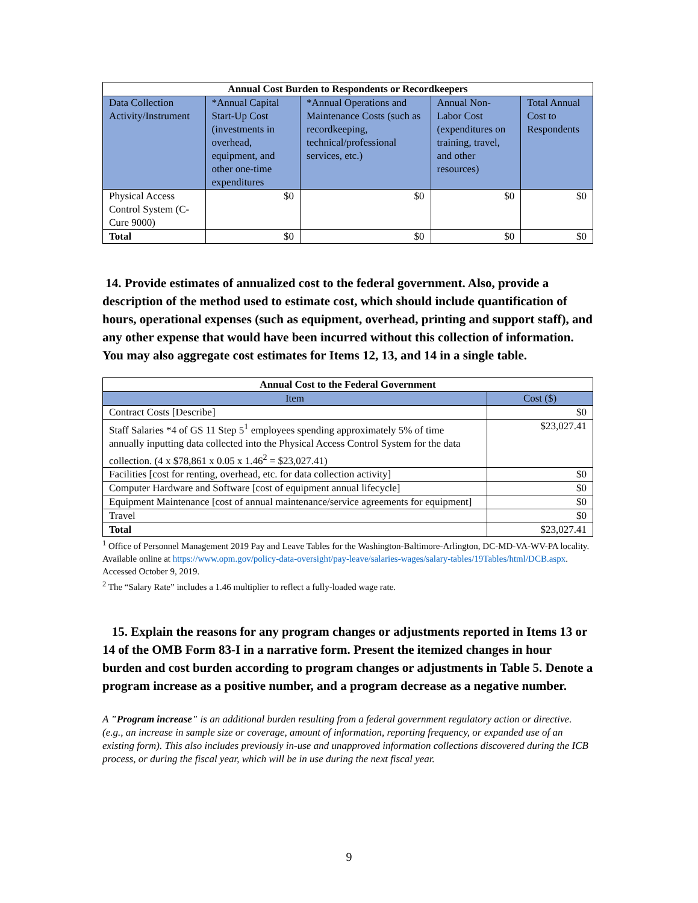| Annual Cost Burden to Respondents or Recordkeepers | | | | |
| --- | --- | --- | --- | --- |
| Data Collection Activity/Instrument | *Annual Capital Start-Up Cost (investments in overhead, equipment, and other one-time expenditures | *Annual Operations and Maintenance Costs (such as recordkeeping, technical/professional services, etc.) | Annual Non-Labor Cost (expenditures on training, travel, and other resources) | Total Annual Cost to Respondents |
| Physical Access Control System (C-Cure 9000) | $0 | $0 | $0 | $0 |
| Total | $0 | $0 | $0 | $0 |
14. Provide estimates of annualized cost to the federal government. Also, provide a description of the method used to estimate cost, which should include quantification of hours, operational expenses (such as equipment, overhead, printing and support staff), and any other expense that would have been incurred without this collection of information. You may also aggregate cost estimates for Items 12, 13, and 14 in a single table.
| Annual Cost to the Federal Government | |
| --- | --- |
| Item | Cost ($) |
| Contract Costs [Describe] | $0 |
| Staff Salaries *4 of GS 11 Step 5<sup>1</sup> employees spending approximately 5% of time annually inputting data collected into the Physical Access Control System for the data collection. (4 x $78,861 x 0.05 x 1.46<sup>2</sup> = $23,027.41) | $23,027.41 |
| Facilities [cost for renting, overhead, etc. for data collection activity] | $0 |
| Computer Hardware and Software [cost of equipment annual lifecycle] | $0 |
| Equipment Maintenance [cost of annual maintenance/service agreements for equipment] | $0 |
| Travel | $0 |
| Total | $23,027.41 |
<sup>1</sup> Office of Personnel Management 2019 Pay and Leave Tables for the Washington-Baltimore-Arlington, DC-MD-VA-WV-PA locality. Available online at https://www.opm.gov/policy-data-oversight/pay-leave/salaries-wages/salary-tables/19Tables/html/DCB.aspx. Accessed October 9, 2019.
<sup>2</sup> The “Salary Rate” includes a 1.46 multiplier to reflect a fully-loaded wage rate.
15. Explain the reasons for any program changes or adjustments reported in Items 13 or 14 of the OMB Form 83-I in a narrative form. Present the itemized changes in hour burden and cost burden according to program changes or adjustments in Table 5. Denote a program increase as a positive number, and a program decrease as a negative number.
A "Program increase" is an additional burden resulting from a federal government regulatory action or directive. (e.g., an increase in sample size or coverage, amount of information, reporting frequency, or expanded use of an existing form). This also includes previously in-use and unapproved information collections discovered during the ICB process, or during the fiscal year, which will be in use during the next fiscal year.
9